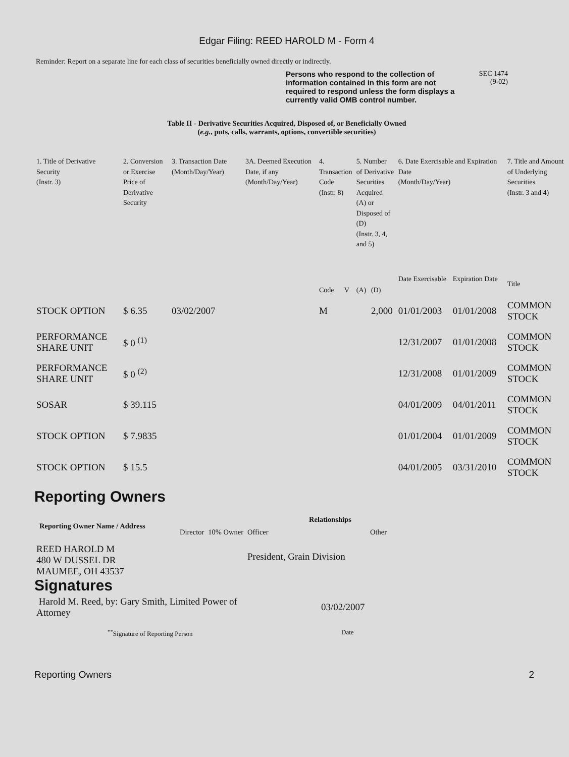Edgar Filing: REED HAROLD M - Form 4
Reminder: Report on a separate line for each class of securities beneficially owned directly or indirectly.
Persons who respond to the collection of information contained in this form are not required to respond unless the form displays a currently valid OMB control number.
SEC 1474
(9-02)
Table II - Derivative Securities Acquired, Disposed of, or Beneficially Owned
(e.g., puts, calls, warrants, options, convertible securities)
| 1. Title of Derivative Security (Instr. 3) | 2. Conversion or Exercise Price of Derivative Security | 3. Transaction Date (Month/Day/Year) | 3A. Deemed Execution Date, if any (Month/Day/Year) | 4. Transaction Code (Instr. 8) | | 5. Number of Derivative Securities Acquired (A) or Disposed of (D) (Instr. 3, 4, and 5) | | 6. Date Exercisable and Expiration Date (Month/Day/Year) | | 7. Title and Amount of Underlying Securities (Instr. 3 and 4) |
| | | | | Code | V | (A) | (D) | Date Exercisable | Expiration Date | Title |
| STOCK OPTION | $ 6.35 | 03/02/2007 | | M | | | 2,000 | 01/01/2003 | 01/01/2008 | COMMON STOCK |
| PERFORMANCE SHARE UNIT | $ 0 <sup>(1)</sup> | | | | | | | 12/31/2007 | 01/01/2008 | COMMON STOCK |
| PERFORMANCE SHARE UNIT | $ 0 <sup>(2)</sup> | | | | | | | 12/31/2008 | 01/01/2009 | COMMON STOCK |
| SOSAR | $ 39.115 | | | | | | | 04/01/2009 | 04/01/2011 | COMMON STOCK |
| STOCK OPTION | $ 7.9835 | | | | | | | 01/01/2004 | 01/01/2009 | COMMON STOCK |
| STOCK OPTION | $ 15.5 | | | | | | | 04/01/2005 | 03/31/2010 | COMMON STOCK |
Reporting Owners
| Reporting Owner Name / Address | Relationships | | | |
| --- | --- | --- | --- | --- |
| | Director | 10% Owner | Officer | Other |
| REED HAROLD M 480 W DUSSEL DR MAUMEE, OH 43537 | | | President, Grain Division | |
Signatures
| Harold M. Reed, by: Gary Smith, Limited Power of Attorney | 03/02/2007 |
| <sup>**</sup> Signature of Reporting Person | Date |
Reporting Owners 2